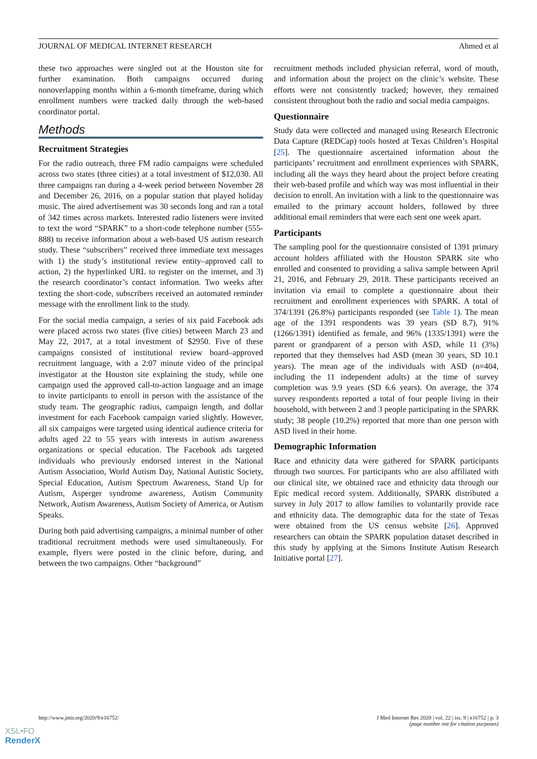JOURNAL OF MEDICAL INTERNET RESEARCH Ahmed et al
these two approaches were singled out at the Houston site for further examination. Both campaigns occurred during nonoverlapping months within a 6-month timeframe, during which enrollment numbers were tracked daily through the web-based coordinator portal.
Methods
Recruitment Strategies
For the radio outreach, three FM radio campaigns were scheduled across two states (three cities) at a total investment of $12,030. All three campaigns ran during a 4-week period between November 28 and December 26, 2016, on a popular station that played holiday music. The aired advertisement was 30 seconds long and ran a total of 342 times across markets. Interested radio listeners were invited to text the word “SPARK” to a short-code telephone number (555-888) to receive information about a web-based US autism research study. These “subscribers” received three immediate text messages with 1) the study’s institutional review entity–approved call to action, 2) the hyperlinked URL to register on the internet, and 3) the research coordinator’s contact information. Two weeks after texting the short-code, subscribers received an automated reminder message with the enrollment link to the study.
For the social media campaign, a series of six paid Facebook ads were placed across two states (five cities) between March 23 and May 22, 2017, at a total investment of $2950. Five of these campaigns consisted of institutional review board–approved recruitment language, with a 2:07 minute video of the principal investigator at the Houston site explaining the study, while one campaign used the approved call-to-action language and an image to invite participants to enroll in person with the assistance of the study team. The geographic radius, campaign length, and dollar investment for each Facebook campaign varied slightly. However, all six campaigns were targeted using identical audience criteria for adults aged 22 to 55 years with interests in autism awareness organizations or special education. The Facebook ads targeted individuals who previously endorsed interest in the National Autism Association, World Autism Day, National Autistic Society, Special Education, Autism Spectrum Awareness, Stand Up for Autism, Asperger syndrome awareness, Autism Community Network, Autism Awareness, Autism Society of America, or Autism Speaks.
During both paid advertising campaigns, a minimal number of other traditional recruitment methods were used simultaneously. For example, flyers were posted in the clinic before, during, and between the two campaigns. Other “background”
recruitment methods included physician referral, word of mouth, and information about the project on the clinic’s website. These efforts were not consistently tracked; however, they remained consistent throughout both the radio and social media campaigns.
Questionnaire
Study data were collected and managed using Research Electronic Data Capture (REDCap) tools hosted at Texas Children’s Hospital [25]. The questionnaire ascertained information about the participants’ recruitment and enrollment experiences with SPARK, including all the ways they heard about the project before creating their web-based profile and which way was most influential in their decision to enroll. An invitation with a link to the questionnaire was emailed to the primary account holders, followed by three additional email reminders that were each sent one week apart.
Participants
The sampling pool for the questionnaire consisted of 1391 primary account holders affiliated with the Houston SPARK site who enrolled and consented to providing a saliva sample between April 21, 2016, and February 29, 2018. These participants received an invitation via email to complete a questionnaire about their recruitment and enrollment experiences with SPARK. A total of 374/1391 (26.8%) participants responded (see Table 1). The mean age of the 1391 respondents was 39 years (SD 8.7), 91% (1266/1391) identified as female, and 96% (1335/1391) were the parent or grandparent of a person with ASD, while 11 (3%) reported that they themselves had ASD (mean 30 years, SD 10.1 years). The mean age of the individuals with ASD (n=404, including the 11 independent adults) at the time of survey completion was 9.9 years (SD 6.6 years). On average, the 374 survey respondents reported a total of four people living in their household, with between 2 and 3 people participating in the SPARK study; 38 people (10.2%) reported that more than one person with ASD lived in their home.
Demographic Information
Race and ethnicity data were gathered for SPARK participants through two sources. For participants who are also affiliated with our clinical site, we obtained race and ethnicity data through our Epic medical record system. Additionally, SPARK distributed a survey in July 2017 to allow families to voluntarily provide race and ethnicity data. The demographic data for the state of Texas were obtained from the US census website [26]. Approved researchers can obtain the SPARK population dataset described in this study by applying at the Simons Institute Autism Research Initiative portal [27].
http://www.jmir.org/2020/9/e16752/ J Med Internet Res 2020 | vol. 22 | iss. 9 | e16752 | p. 3
(page number not for citation purposes)
XSL•FO
RenderX